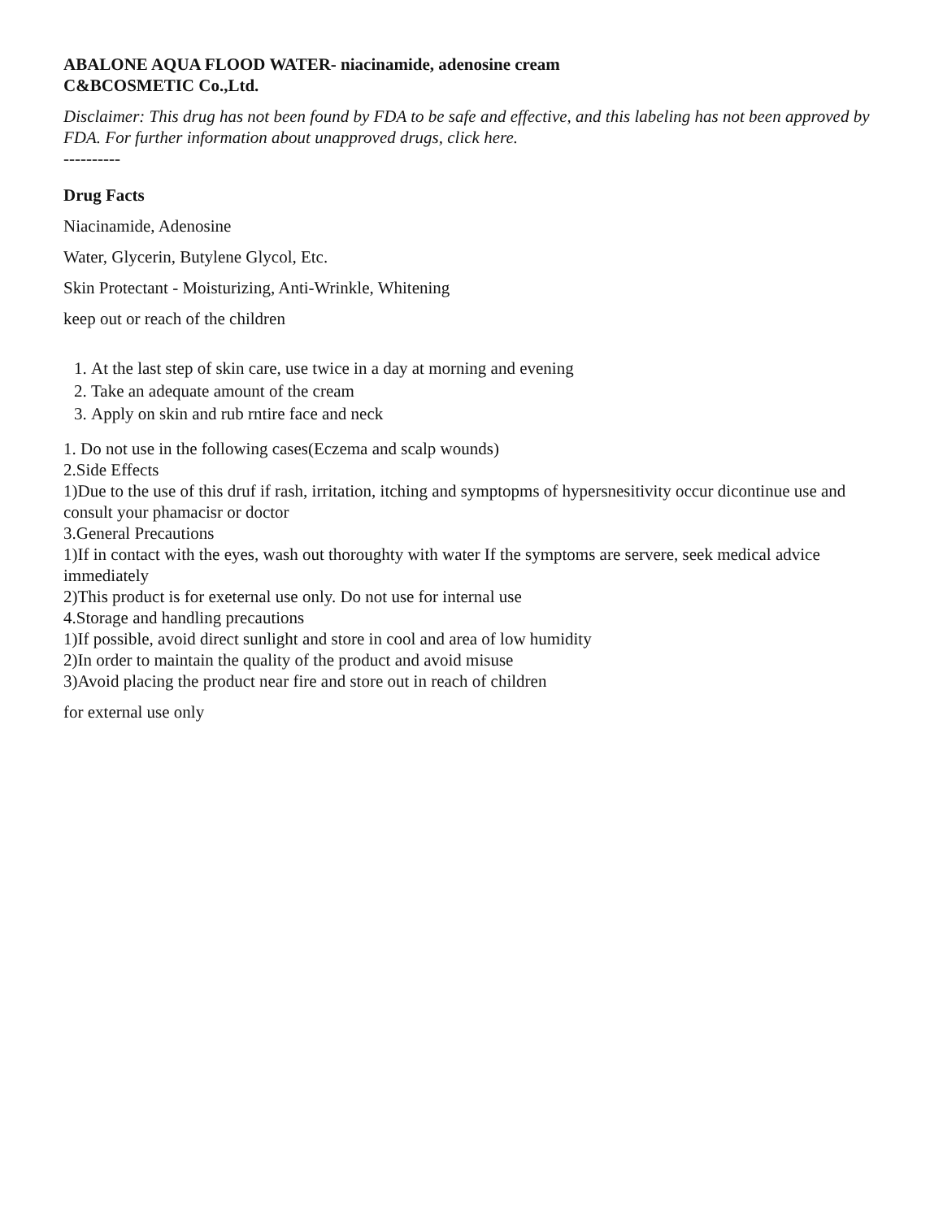ABALONE AQUA FLOOD WATER- niacinamide, adenosine cream
C&BCOSMETIC Co.,Ltd.
Disclaimer: This drug has not been found by FDA to be safe and effective, and this labeling has not been approved by FDA. For further information about unapproved drugs, click here.
----------
Drug Facts
Niacinamide, Adenosine
Water, Glycerin, Butylene Glycol, Etc.
Skin Protectant - Moisturizing, Anti-Wrinkle, Whitening
keep out or reach of the children
1. At the last step of skin care, use twice in a day at morning and evening
2. Take an adequate amount of the cream
3. Apply on skin and rub rntire face and neck
1. Do not use in the following cases(Eczema and scalp wounds)
2.Side Effects
1)Due to the use of this druf if rash, irritation, itching and symptopms of hypersnesitivity occur dicontinue use and consult your phamacisr or doctor
3.General Precautions
1)If in contact with the eyes, wash out thoroughty with water If the symptoms are servere, seek medical advice immediately
2)This product is for exeternal use only. Do not use for internal use
4.Storage and handling precautions
1)If possible, avoid direct sunlight and store in cool and area of low humidity
2)In order to maintain the quality of the product and avoid misuse
3)Avoid placing the product near fire and store out in reach of children
for external use only